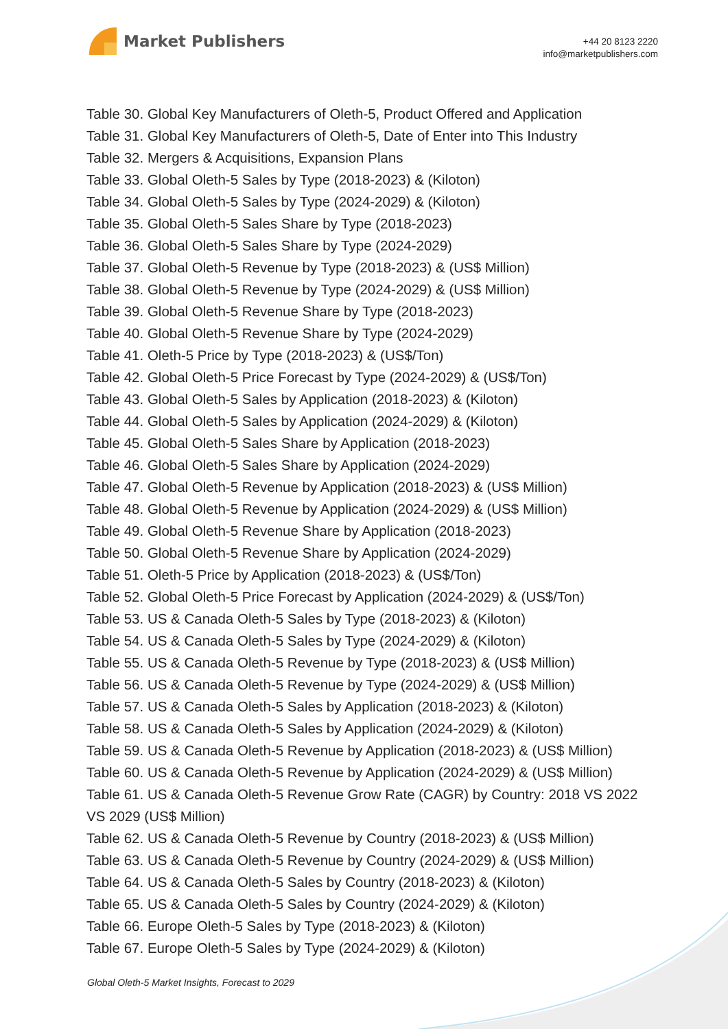Market Publishers
+44 20 8123 2220
info@marketpublishers.com
Table 30. Global Key Manufacturers of Oleth-5, Product Offered and Application
Table 31. Global Key Manufacturers of Oleth-5, Date of Enter into This Industry
Table 32. Mergers & Acquisitions, Expansion Plans
Table 33. Global Oleth-5 Sales by Type (2018-2023) & (Kiloton)
Table 34. Global Oleth-5 Sales by Type (2024-2029) & (Kiloton)
Table 35. Global Oleth-5 Sales Share by Type (2018-2023)
Table 36. Global Oleth-5 Sales Share by Type (2024-2029)
Table 37. Global Oleth-5 Revenue by Type (2018-2023) & (US$ Million)
Table 38. Global Oleth-5 Revenue by Type (2024-2029) & (US$ Million)
Table 39. Global Oleth-5 Revenue Share by Type (2018-2023)
Table 40. Global Oleth-5 Revenue Share by Type (2024-2029)
Table 41. Oleth-5 Price by Type (2018-2023) & (US$/Ton)
Table 42. Global Oleth-5 Price Forecast by Type (2024-2029) & (US$/Ton)
Table 43. Global Oleth-5 Sales by Application (2018-2023) & (Kiloton)
Table 44. Global Oleth-5 Sales by Application (2024-2029) & (Kiloton)
Table 45. Global Oleth-5 Sales Share by Application (2018-2023)
Table 46. Global Oleth-5 Sales Share by Application (2024-2029)
Table 47. Global Oleth-5 Revenue by Application (2018-2023) & (US$ Million)
Table 48. Global Oleth-5 Revenue by Application (2024-2029) & (US$ Million)
Table 49. Global Oleth-5 Revenue Share by Application (2018-2023)
Table 50. Global Oleth-5 Revenue Share by Application (2024-2029)
Table 51. Oleth-5 Price by Application (2018-2023) & (US$/Ton)
Table 52. Global Oleth-5 Price Forecast by Application (2024-2029) & (US$/Ton)
Table 53. US & Canada Oleth-5 Sales by Type (2018-2023) & (Kiloton)
Table 54. US & Canada Oleth-5 Sales by Type (2024-2029) & (Kiloton)
Table 55. US & Canada Oleth-5 Revenue by Type (2018-2023) & (US$ Million)
Table 56. US & Canada Oleth-5 Revenue by Type (2024-2029) & (US$ Million)
Table 57. US & Canada Oleth-5 Sales by Application (2018-2023) & (Kiloton)
Table 58. US & Canada Oleth-5 Sales by Application (2024-2029) & (Kiloton)
Table 59. US & Canada Oleth-5 Revenue by Application (2018-2023) & (US$ Million)
Table 60. US & Canada Oleth-5 Revenue by Application (2024-2029) & (US$ Million)
Table 61. US & Canada Oleth-5 Revenue Grow Rate (CAGR) by Country: 2018 VS 2022 VS 2029 (US$ Million)
Table 62. US & Canada Oleth-5 Revenue by Country (2018-2023) & (US$ Million)
Table 63. US & Canada Oleth-5 Revenue by Country (2024-2029) & (US$ Million)
Table 64. US & Canada Oleth-5 Sales by Country (2018-2023) & (Kiloton)
Table 65. US & Canada Oleth-5 Sales by Country (2024-2029) & (Kiloton)
Table 66. Europe Oleth-5 Sales by Type (2018-2023) & (Kiloton)
Table 67. Europe Oleth-5 Sales by Type (2024-2029) & (Kiloton)
Global Oleth-5 Market Insights, Forecast to 2029